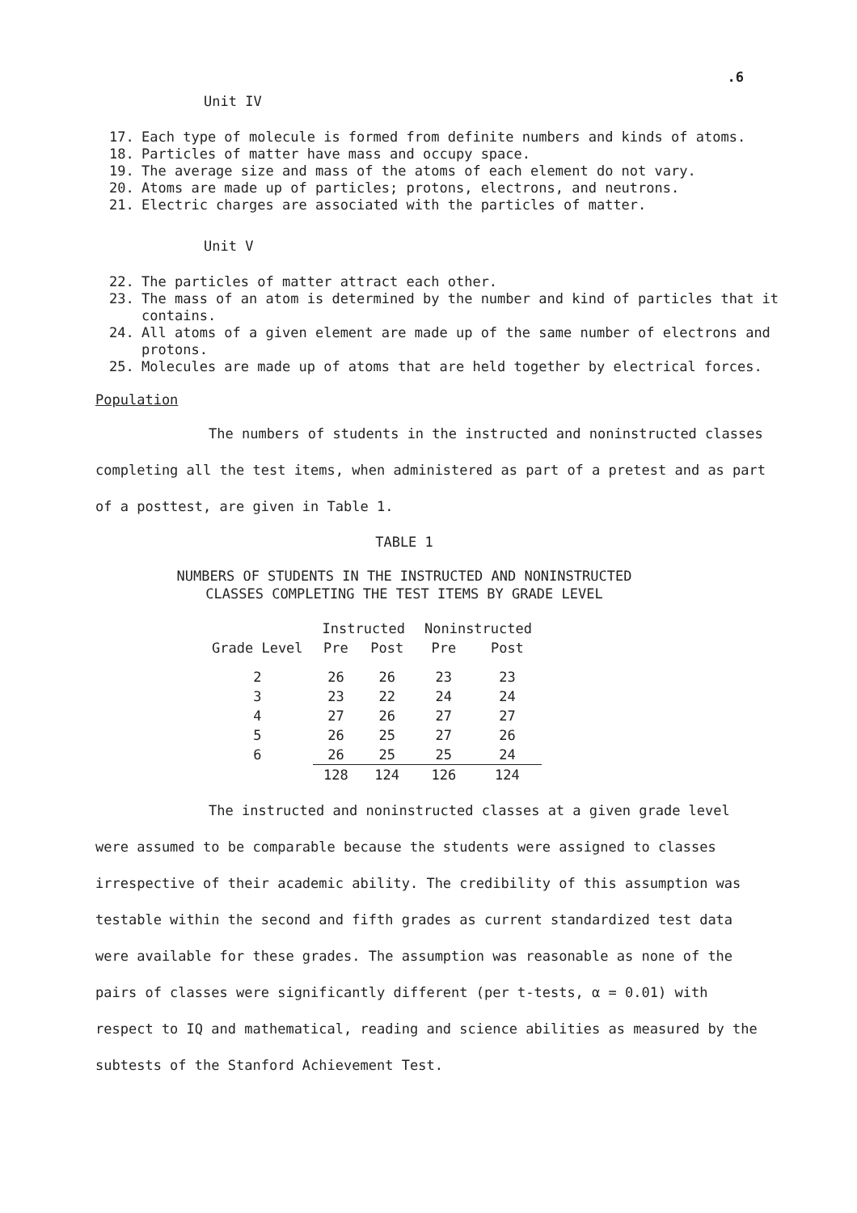.6
Unit IV
17. Each type of molecule is formed from definite numbers and kinds of atoms.
18. Particles of matter have mass and occupy space.
19. The average size and mass of the atoms of each element do not vary.
20. Atoms are made up of particles; protons, electrons, and neutrons.
21. Electric charges are associated with the particles of matter.
Unit V
22. The particles of matter attract each other.
23. The mass of an atom is determined by the number and kind of particles that it contains.
24. All atoms of a given element are made up of the same number of electrons and protons.
25. Molecules are made up of atoms that are held together by electrical forces.
Population
The numbers of students in the instructed and noninstructed classes completing all the test items, when administered as part of a pretest and as part of a posttest, are given in Table 1.
TABLE 1
NUMBERS OF STUDENTS IN THE INSTRUCTED AND NONINSTRUCTED
CLASSES COMPLETING THE TEST ITEMS BY GRADE LEVEL
| | Instructed | | Noninstructed | |
| --- | --- | --- | --- | --- |
| Grade Level | Pre | Post | Pre | Post |
| 2 | 26 | 26 | 23 | 23 |
| 3 | 23 | 22 | 24 | 24 |
| 4 | 27 | 26 | 27 | 27 |
| 5 | 26 | 25 | 27 | 26 |
| 6 | 26 | 25 | 25 | 24 |
| | 128 | 124 | 126 | 124 |
The instructed and noninstructed classes at a given grade level were assumed to be comparable because the students were assigned to classes irrespective of their academic ability. The credibility of this assumption was testable within the second and fifth grades as current standardized test data were available for these grades. The assumption was reasonable as none of the pairs of classes were significantly different (per t-tests, α = 0.01) with respect to IQ and mathematical, reading and science abilities as measured by the subtests of the Stanford Achievement Test.